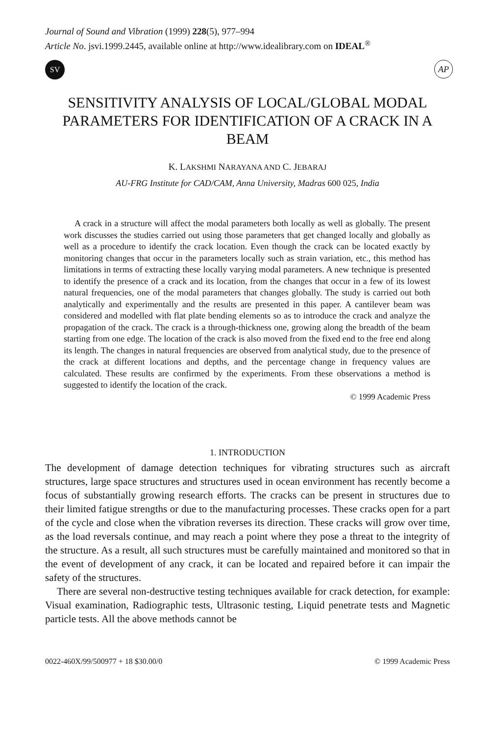Journal of Sound and Vibration (1999) 228(5), 977–994
Article No. jsvi.1999.2445, available online at http://www.idealibrary.com on IDEAL<sup>®</sup>
SV
AP
SENSITIVITY ANALYSIS OF LOCAL/GLOBAL MODAL PARAMETERS FOR IDENTIFICATION OF A CRACK IN A BEAM
K. LAKSHMI NARAYANA AND C. JEBARAJ
AU-FRG Institute for CAD/CAM, Anna University, Madras 600 025, India
A crack in a structure will affect the modal parameters both locally as well as globally. The present work discusses the studies carried out using those parameters that get changed locally and globally as well as a procedure to identify the crack location. Even though the crack can be located exactly by monitoring changes that occur in the parameters locally such as strain variation, etc., this method has limitations in terms of extracting these locally varying modal parameters. A new technique is presented to identify the presence of a crack and its location, from the changes that occur in a few of its lowest natural frequencies, one of the modal parameters that changes globally. The study is carried out both analytically and experimentally and the results are presented in this paper. A cantilever beam was considered and modelled with flat plate bending elements so as to introduce the crack and analyze the propagation of the crack. The crack is a through-thickness one, growing along the breadth of the beam starting from one edge. The location of the crack is also moved from the fixed end to the free end along its length. The changes in natural frequencies are observed from analytical study, due to the presence of the crack at different locations and depths, and the percentage change in frequency values are calculated. These results are confirmed by the experiments. From these observations a method is suggested to identify the location of the crack.
© 1999 Academic Press
1. INTRODUCTION
The development of damage detection techniques for vibrating structures such as aircraft structures, large space structures and structures used in ocean environment has recently become a focus of substantially growing research efforts. The cracks can be present in structures due to their limited fatigue strengths or due to the manufacturing processes. These cracks open for a part of the cycle and close when the vibration reverses its direction. These cracks will grow over time, as the load reversals continue, and may reach a point where they pose a threat to the integrity of the structure. As a result, all such structures must be carefully maintained and monitored so that in the event of development of any crack, it can be located and repaired before it can impair the safety of the structures.
There are several non-destructive testing techniques available for crack detection, for example: Visual examination, Radiographic tests, Ultrasonic testing, Liquid penetrate tests and Magnetic particle tests. All the above methods cannot be
0022-460X/99/500977 + 18 $30.00/0 © 1999 Academic Press